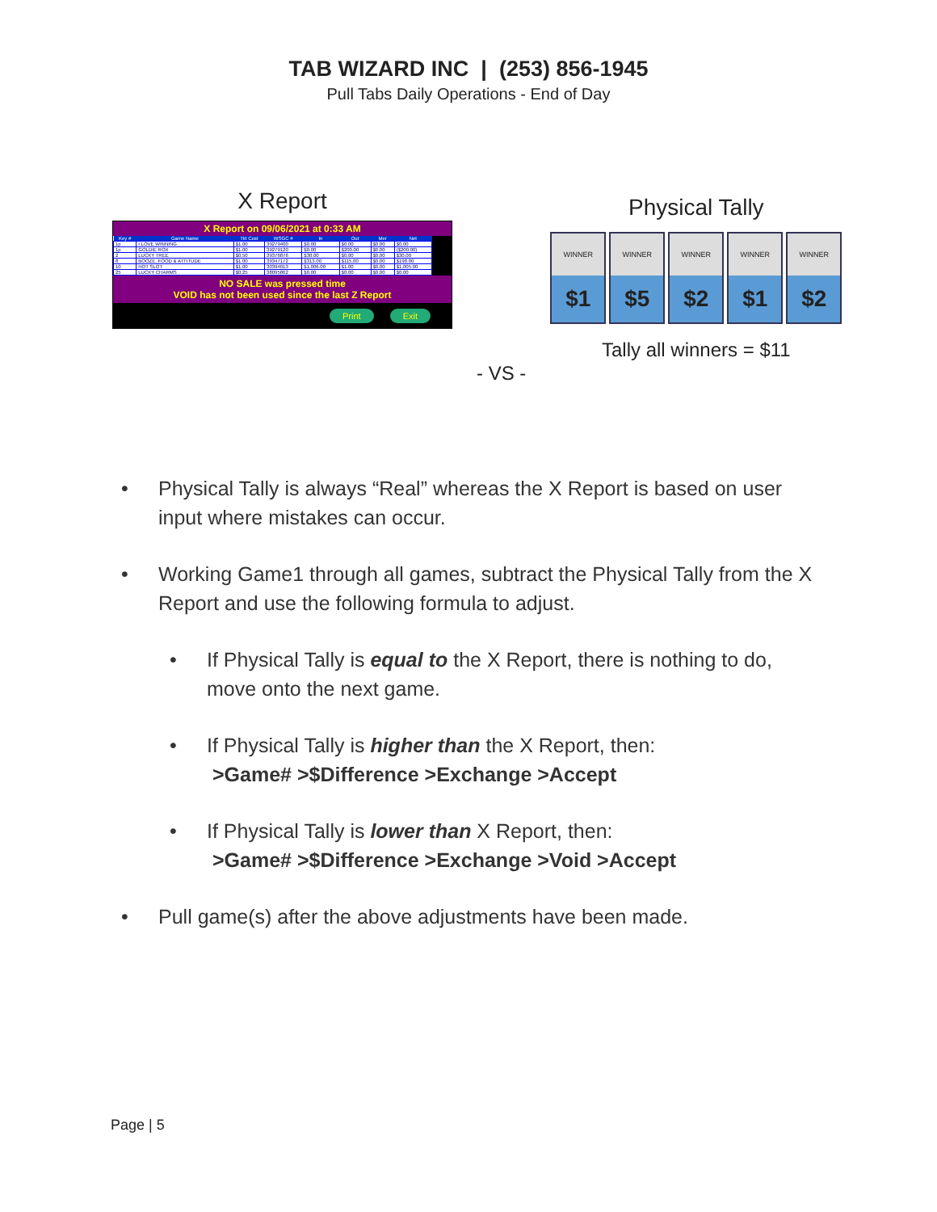TAB WIZARD INC | (253) 856-1945
Pull Tabs Daily Operations - End of Day
X Report
X Report on 09/06/2021 at 0:33 AM
| Key # | Game Name | Tkt Cost | WSGC # | In | Out | Mer | Net |
| --- | --- | --- | --- | --- | --- | --- | --- |
| 1p | I LOVE WINNING | $1.00 | 39279400 | $0.00 | $0.00 | $0.00 | $0.00 |
| 1p | GOLDIE ROX | $1.00 | 39279120 | $0.00 | $200.00 | $0.00 | ($200.00) |
| 2 | LUCKY TREE | $0.50 | 39376876 | $30.00 | $0.00 | $0.00 | $30.00 |
| 8 | BOOZE, FOOD & ATTITUDE | $1.00 | 39347172 | $313.00 | $115.00 | $0.00 | $198.00 |
| 10 | HOT SLOT | $1.00 | 30394013 | $1,006.00 | $1.00 | $0.00 | $1,005.00 |
| 25 | LUCKY CHARMS | $0.25 | 38095862 | $0.00 | $0.00 | $0.00 | $0.00 |
NO SALE was pressed time
VOID has not been used since the last Z Report
Print Exit
- VS -
Physical Tally
WINNER
$1
WINNER
$5
WINNER
$2
WINNER
$1
WINNER
$2
Tally all winners = $11
• Physical Tally is always “Real” whereas the X Report is based on user input where mistakes can occur.
• Working Game1 through all games, subtract the Physical Tally from the X Report and use the following formula to adjust.
• If Physical Tally is equal to the X Report, there is nothing to do, move onto the next game.
• If Physical Tally is higher than the X Report, then:
>Game# >$Difference >Exchange >Accept
• If Physical Tally is lower than X Report, then:
>Game# >$Difference >Exchange >Void >Accept
• Pull game(s) after the above adjustments have been made.
Page | 5